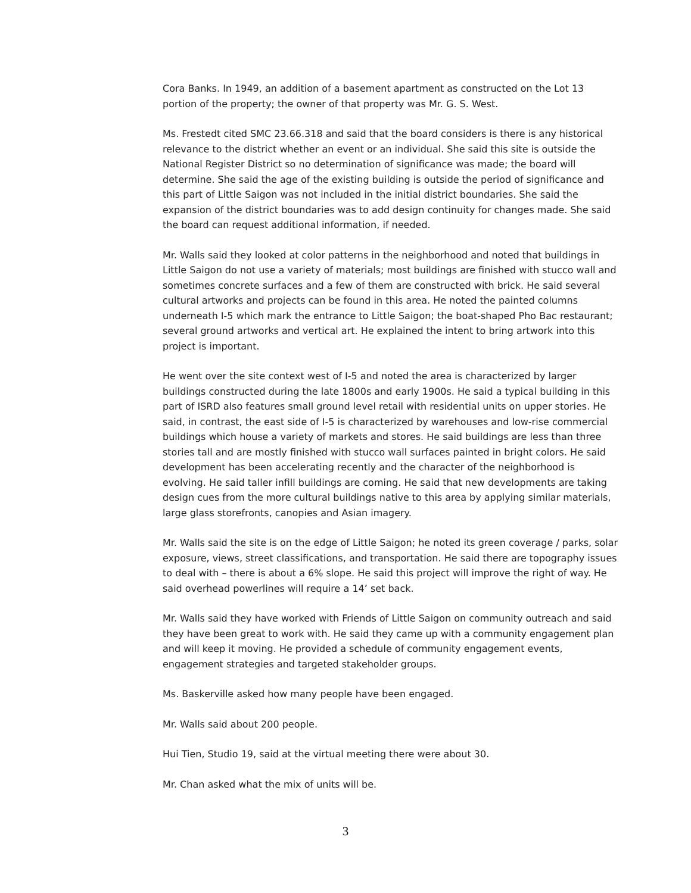Cora Banks. In 1949, an addition of a basement apartment as constructed on the Lot 13 portion of the property; the owner of that property was Mr. G. S. West.
Ms. Frestedt cited SMC 23.66.318 and said that the board considers is there is any historical relevance to the district whether an event or an individual. She said this site is outside the National Register District so no determination of significance was made; the board will determine. She said the age of the existing building is outside the period of significance and this part of Little Saigon was not included in the initial district boundaries. She said the expansion of the district boundaries was to add design continuity for changes made. She said the board can request additional information, if needed.
Mr. Walls said they looked at color patterns in the neighborhood and noted that buildings in Little Saigon do not use a variety of materials; most buildings are finished with stucco wall and sometimes concrete surfaces and a few of them are constructed with brick. He said several cultural artworks and projects can be found in this area. He noted the painted columns underneath I-5 which mark the entrance to Little Saigon; the boat-shaped Pho Bac restaurant; several ground artworks and vertical art. He explained the intent to bring artwork into this project is important.
He went over the site context west of I-5 and noted the area is characterized by larger buildings constructed during the late 1800s and early 1900s. He said a typical building in this part of ISRD also features small ground level retail with residential units on upper stories. He said, in contrast, the east side of I-5 is characterized by warehouses and low-rise commercial buildings which house a variety of markets and stores. He said buildings are less than three stories tall and are mostly finished with stucco wall surfaces painted in bright colors. He said development has been accelerating recently and the character of the neighborhood is evolving. He said taller infill buildings are coming. He said that new developments are taking design cues from the more cultural buildings native to this area by applying similar materials, large glass storefronts, canopies and Asian imagery.
Mr. Walls said the site is on the edge of Little Saigon; he noted its green coverage / parks, solar exposure, views, street classifications, and transportation. He said there are topography issues to deal with – there is about a 6% slope. He said this project will improve the right of way. He said overhead powerlines will require a 14’ set back.
Mr. Walls said they have worked with Friends of Little Saigon on community outreach and said they have been great to work with. He said they came up with a community engagement plan and will keep it moving. He provided a schedule of community engagement events, engagement strategies and targeted stakeholder groups.
Ms. Baskerville asked how many people have been engaged.
Mr. Walls said about 200 people.
Hui Tien, Studio 19, said at the virtual meeting there were about 30.
Mr. Chan asked what the mix of units will be.
3